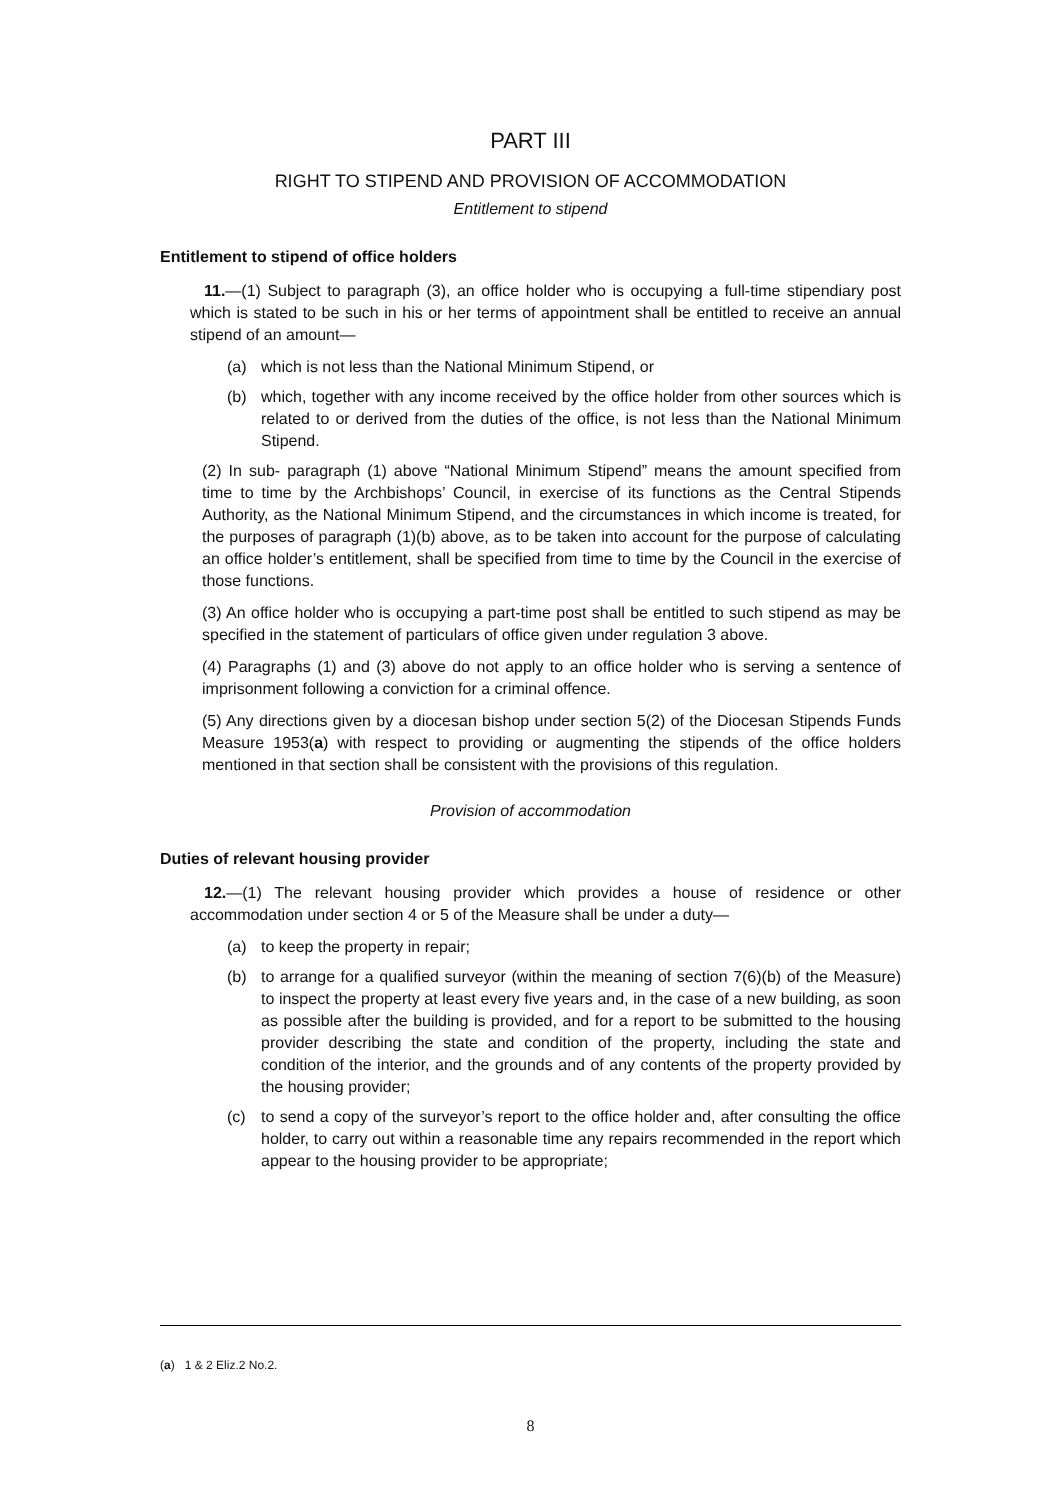PART III
RIGHT TO STIPEND AND PROVISION OF ACCOMMODATION
Entitlement to stipend
Entitlement to stipend of office holders
11.—(1) Subject to paragraph (3), an office holder who is occupying a full-time stipendiary post which is stated to be such in his or her terms of appointment shall be entitled to receive an annual stipend of an amount—
(a) which is not less than the National Minimum Stipend, or
(b) which, together with any income received by the office holder from other sources which is related to or derived from the duties of the office, is not less than the National Minimum Stipend.
(2) In sub- paragraph (1) above “National Minimum Stipend” means the amount specified from time to time by the Archbishops’ Council, in exercise of its functions as the Central Stipends Authority, as the National Minimum Stipend, and the circumstances in which income is treated, for the purposes of paragraph (1)(b) above, as to be taken into account for the purpose of calculating an office holder’s entitlement, shall be specified from time to time by the Council in the exercise of those functions.
(3) An office holder who is occupying a part-time post shall be entitled to such stipend as may be specified in the statement of particulars of office given under regulation 3 above.
(4) Paragraphs (1) and (3) above do not apply to an office holder who is serving a sentence of imprisonment following a conviction for a criminal offence.
(5) Any directions given by a diocesan bishop under section 5(2) of the Diocesan Stipends Funds Measure 1953(a) with respect to providing or augmenting the stipends of the office holders mentioned in that section shall be consistent with the provisions of this regulation.
Provision of accommodation
Duties of relevant housing provider
12.—(1) The relevant housing provider which provides a house of residence or other accommodation under section 4 or 5 of the Measure shall be under a duty—
(a) to keep the property in repair;
(b) to arrange for a qualified surveyor (within the meaning of section 7(6)(b) of the Measure) to inspect the property at least every five years and, in the case of a new building, as soon as possible after the building is provided, and for a report to be submitted to the housing provider describing the state and condition of the property, including the state and condition of the interior, and the grounds and of any contents of the property provided by the housing provider;
(c) to send a copy of the surveyor’s report to the office holder and, after consulting the office holder, to carry out within a reasonable time any repairs recommended in the report which appear to the housing provider to be appropriate;
(a) 1 & 2 Eliz.2 No.2.
8